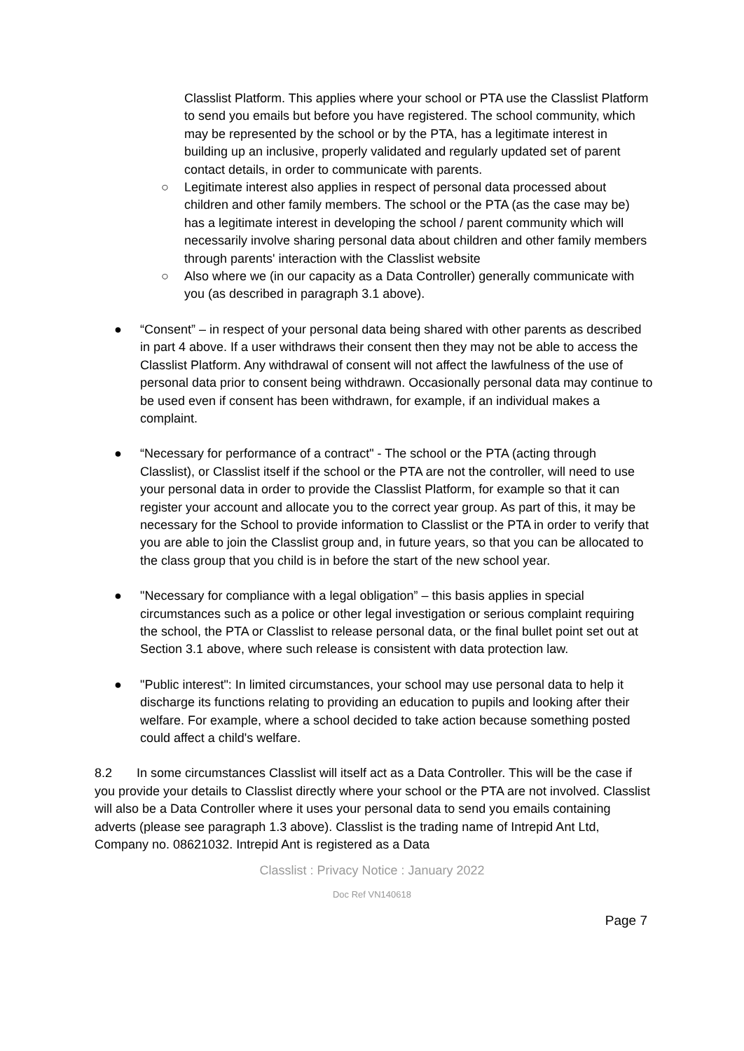Classlist Platform. This applies where your school or PTA use the Classlist Platform to send you emails but before you have registered. The school community, which may be represented by the school or by the PTA, has a legitimate interest in building up an inclusive, properly validated and regularly updated set of parent contact details, in order to communicate with parents.
○ Legitimate interest also applies in respect of personal data processed about children and other family members. The school or the PTA (as the case may be) has a legitimate interest in developing the school / parent community which will necessarily involve sharing personal data about children and other family members through parents' interaction with the Classlist website
○ Also where we (in our capacity as a Data Controller) generally communicate with you (as described in paragraph 3.1 above).
● “Consent” – in respect of your personal data being shared with other parents as described in part 4 above. If a user withdraws their consent then they may not be able to access the Classlist Platform. Any withdrawal of consent will not affect the lawfulness of the use of personal data prior to consent being withdrawn. Occasionally personal data may continue to be used even if consent has been withdrawn, for example, if an individual makes a complaint.
● “Necessary for performance of a contract" - The school or the PTA (acting through Classlist), or Classlist itself if the school or the PTA are not the controller, will need to use your personal data in order to provide the Classlist Platform, for example so that it can register your account and allocate you to the correct year group. As part of this, it may be necessary for the School to provide information to Classlist or the PTA in order to verify that you are able to join the Classlist group and, in future years, so that you can be allocated to the class group that you child is in before the start of the new school year.
● "Necessary for compliance with a legal obligation” – this basis applies in special circumstances such as a police or other legal investigation or serious complaint requiring the school, the PTA or Classlist to release personal data, or the final bullet point set out at Section 3.1 above, where such release is consistent with data protection law.
● "Public interest": In limited circumstances, your school may use personal data to help it discharge its functions relating to providing an education to pupils and looking after their welfare. For example, where a school decided to take action because something posted could affect a child's welfare.
8.2 In some circumstances Classlist will itself act as a Data Controller. This will be the case if you provide your details to Classlist directly where your school or the PTA are not involved. Classlist will also be a Data Controller where it uses your personal data to send you emails containing adverts (please see paragraph 1.3 above). Classlist is the trading name of Intrepid Ant Ltd, Company no. 08621032. Intrepid Ant is registered as a Data
Classlist : Privacy Notice : January 2022
Doc Ref VN140618
Page 7